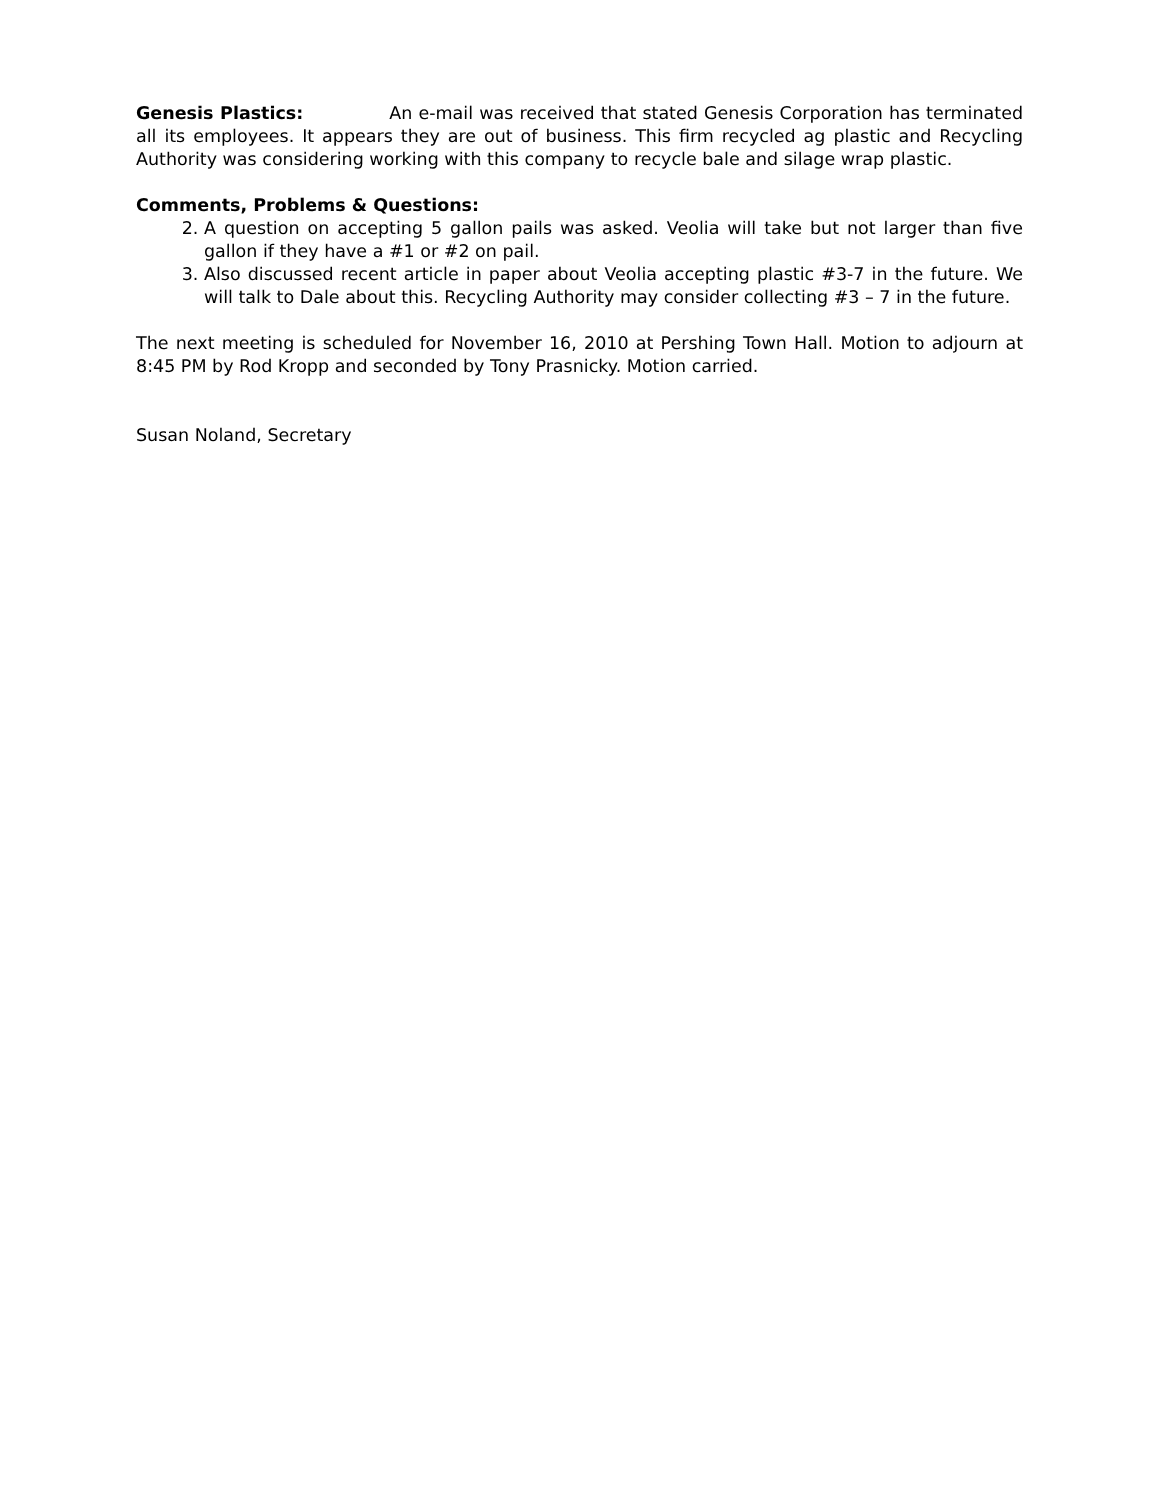Genesis Plastics: An e-mail was received that stated Genesis Corporation has terminated all its employees. It appears they are out of business. This firm recycled ag plastic and Recycling Authority was considering working with this company to recycle bale and silage wrap plastic.
Comments, Problems & Questions:
2. A question on accepting 5 gallon pails was asked. Veolia will take but not larger than five gallon if they have a #1 or #2 on pail.
3. Also discussed recent article in paper about Veolia accepting plastic #3-7 in the future. We will talk to Dale about this. Recycling Authority may consider collecting #3 – 7 in the future.
The next meeting is scheduled for November 16, 2010 at Pershing Town Hall. Motion to adjourn at 8:45 PM by Rod Kropp and seconded by Tony Prasnicky. Motion carried.
Susan Noland, Secretary